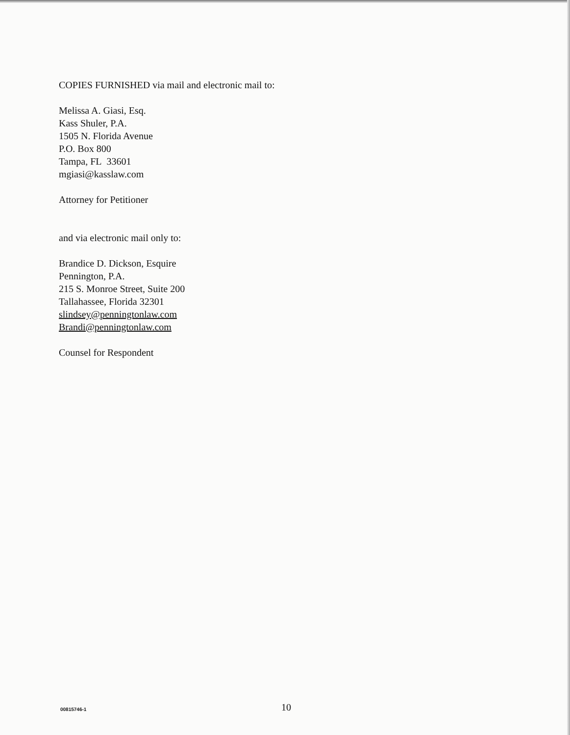COPIES FURNISHED via mail and electronic mail to:
Melissa A. Giasi, Esq.
Kass Shuler, P.A.
1505 N. Florida Avenue
P.O. Box 800
Tampa, FL 33601
mgiasi@kasslaw.com
Attorney for Petitioner
and via electronic mail only to:
Brandice D. Dickson, Esquire
Pennington, P.A.
215 S. Monroe Street, Suite 200
Tallahassee, Florida 32301
slindsey@penningtonlaw.com
Brandi@penningtonlaw.com
Counsel for Respondent
00815746-1
10